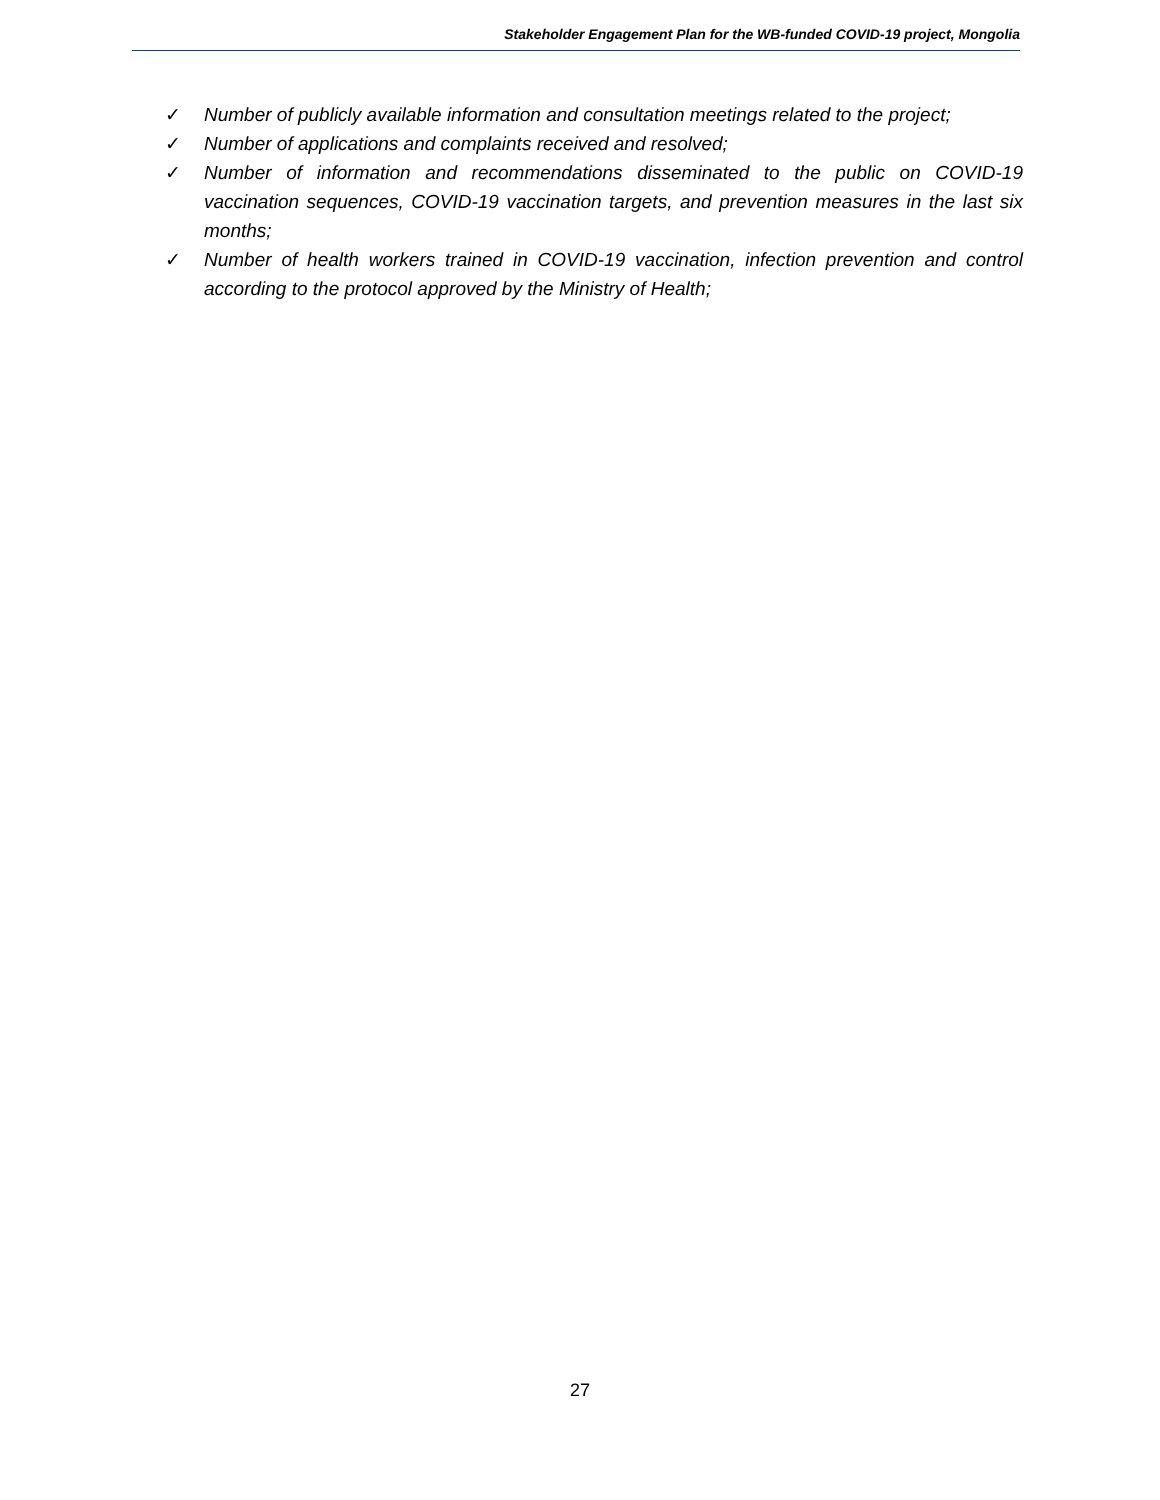Stakeholder Engagement Plan for the WB-funded COVID-19 project, Mongolia
✓ Number of publicly available information and consultation meetings related to the project;
✓ Number of applications and complaints received and resolved;
✓ Number of information and recommendations disseminated to the public on COVID-19 vaccination sequences, COVID-19 vaccination targets, and prevention measures in the last six months;
✓ Number of health workers trained in COVID-19 vaccination, infection prevention and control according to the protocol approved by the Ministry of Health;
27